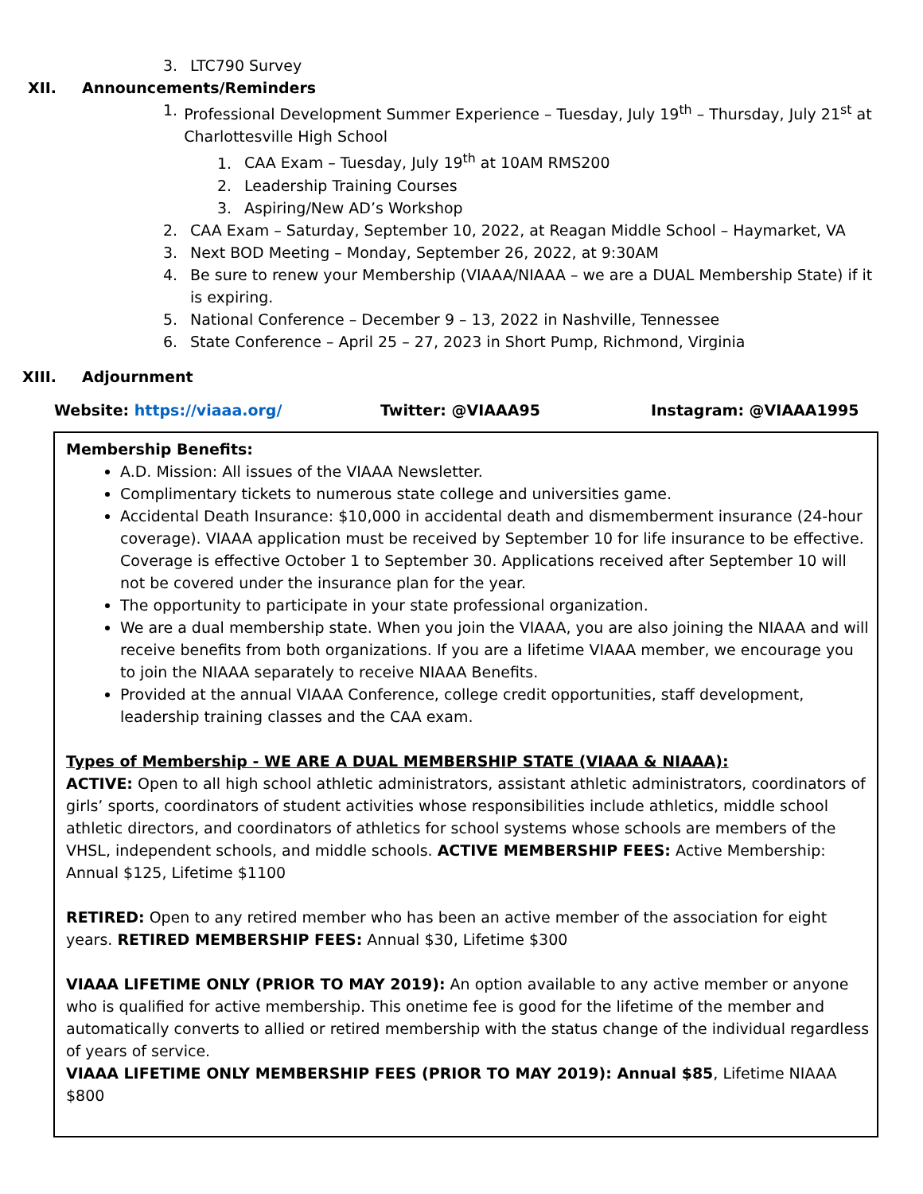3. LTC790 Survey
XII. Announcements/Reminders
1. Professional Development Summer Experience – Tuesday, July 19<sup>th</sup> – Thursday, July 21<sup>st</sup> at Charlottesville High School
1. CAA Exam – Tuesday, July 19<sup>th</sup> at 10AM RMS200
2. Leadership Training Courses
3. Aspiring/New AD’s Workshop
2. CAA Exam – Saturday, September 10, 2022, at Reagan Middle School – Haymarket, VA
3. Next BOD Meeting – Monday, September 26, 2022, at 9:30AM
4. Be sure to renew your Membership (VIAAA/NIAAA – we are a DUAL Membership State) if it is expiring.
5. National Conference – December 9 – 13, 2022 in Nashville, Tennessee
6. State Conference – April 25 – 27, 2023 in Short Pump, Richmond, Virginia
XIII. Adjournment
Website: https://viaaa.org/ Twitter: @VIAAA95 Instagram: @VIAAA1995
Membership Benefits:
A.D. Mission: All issues of the VIAAA Newsletter.
Complimentary tickets to numerous state college and universities game.
Accidental Death Insurance: $10,000 in accidental death and dismemberment insurance (24-hour coverage). VIAAA application must be received by September 10 for life insurance to be effective. Coverage is effective October 1 to September 30. Applications received after September 10 will not be covered under the insurance plan for the year.
The opportunity to participate in your state professional organization.
We are a dual membership state. When you join the VIAAA, you are also joining the NIAAA and will receive benefits from both organizations. If you are a lifetime VIAAA member, we encourage you to join the NIAAA separately to receive NIAAA Benefits.
Provided at the annual VIAAA Conference, college credit opportunities, staff development, leadership training classes and the CAA exam.
Types of Membership - WE ARE A DUAL MEMBERSHIP STATE (VIAAA & NIAAA):
ACTIVE: Open to all high school athletic administrators, assistant athletic administrators, coordinators of girls’ sports, coordinators of student activities whose responsibilities include athletics, middle school athletic directors, and coordinators of athletics for school systems whose schools are members of the VHSL, independent schools, and middle schools. ACTIVE MEMBERSHIP FEES: Active Membership: Annual $125, Lifetime $1100
RETIRED: Open to any retired member who has been an active member of the association for eight years. RETIRED MEMBERSHIP FEES: Annual $30, Lifetime $300
VIAAA LIFETIME ONLY (PRIOR TO MAY 2019): An option available to any active member or anyone who is qualified for active membership. This onetime fee is good for the lifetime of the member and automatically converts to allied or retired membership with the status change of the individual regardless of years of service.
VIAAA LIFETIME ONLY MEMBERSHIP FEES (PRIOR TO MAY 2019): Annual $85, Lifetime NIAAA $800